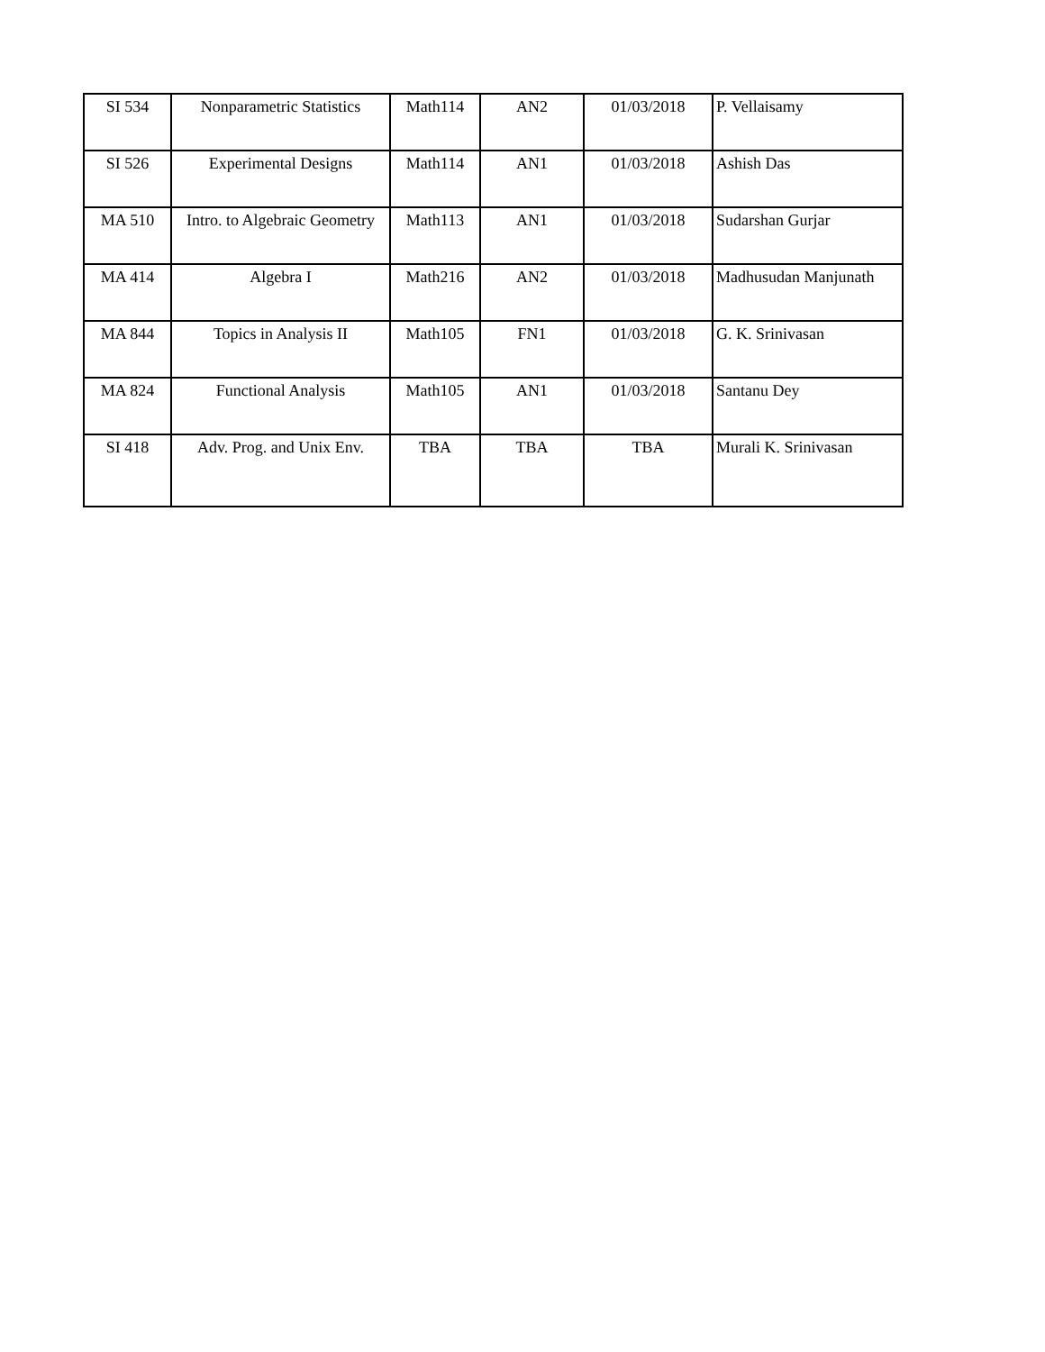| SI 534 | Nonparametric Statistics | Math114 | AN2 | 01/03/2018 | P. Vellaisamy |
| SI 526 | Experimental Designs | Math114 | AN1 | 01/03/2018 | Ashish Das |
| MA 510 | Intro. to Algebraic Geometry | Math113 | AN1 | 01/03/2018 | Sudarshan Gurjar |
| MA 414 | Algebra I | Math216 | AN2 | 01/03/2018 | Madhusudan Manjunath |
| MA 844 | Topics in Analysis II | Math105 | FN1 | 01/03/2018 | G. K. Srinivasan |
| MA 824 | Functional Analysis | Math105 | AN1 | 01/03/2018 | Santanu Dey |
| SI 418 | Adv. Prog. and Unix Env. | TBA | TBA | TBA | Murali K. Srinivasan |